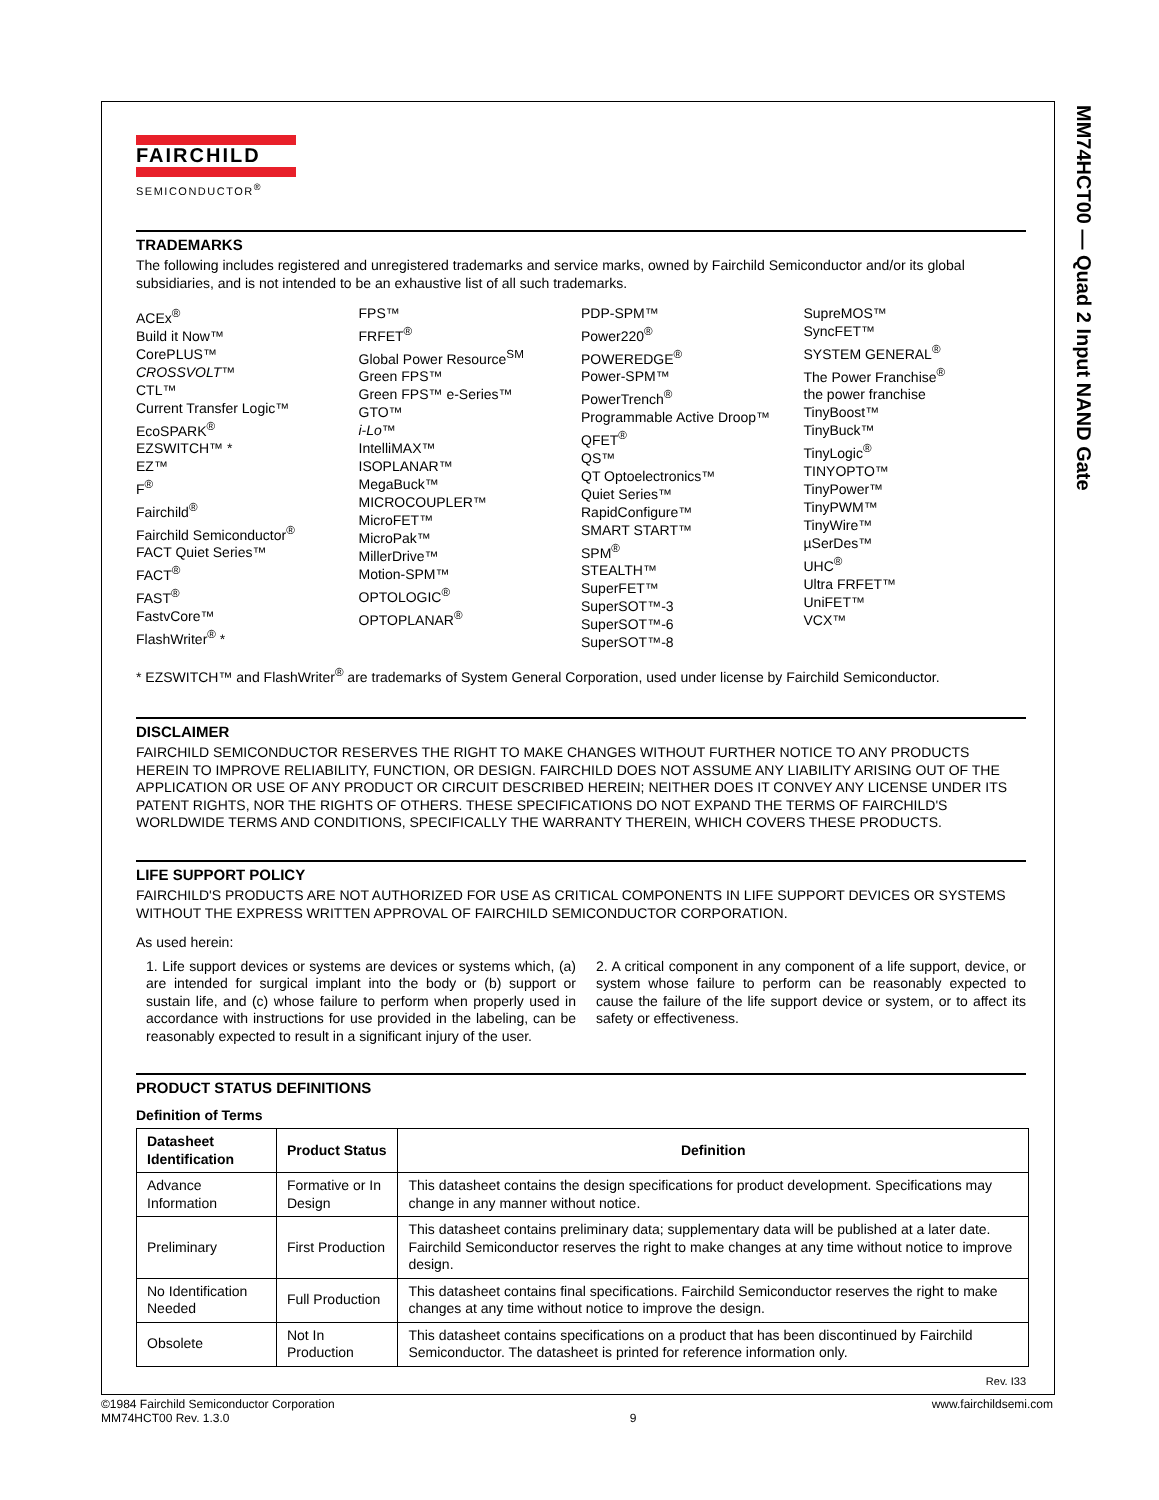MM74HCT00 — Quad 2 Input NAND Gate
FAIRCHILD
SEMICONDUCTOR<sup>®</sup>
TRADEMARKS
The following includes registered and unregistered trademarks and service marks, owned by Fairchild Semiconductor and/or its global subsidiaries, and is not intended to be an exhaustive list of all such trademarks.
ACEx<sup>®</sup>
Build it Now™
CorePLUS™
CROSSVOLT™
CTL™
Current Transfer Logic™
EcoSPARK<sup>®</sup>
EZSWITCH™ *
EZ™
F<sup>®</sup>
Fairchild<sup>®</sup>
Fairchild Semiconductor<sup>®</sup>
FACT Quiet Series™
FACT<sup>®</sup>
FAST<sup>®</sup>
FastvCore™
FlashWriter<sup>®</sup> *
FPS™
FRFET<sup>®</sup>
Global Power Resource<sup>SM</sup>
Green FPS™
Green FPS™ e-Series™
GTO™
i-Lo™
IntelliMAX™
ISOPLANAR™
MegaBuck™
MICROCOUPLER™
MicroFET™
MicroPak™
MillerDrive™
Motion-SPM™
OPTOLOGIC<sup>®</sup>
OPTOPLANAR<sup>®</sup>
PDP-SPM™
Power220<sup>®</sup>
POWEREDGE<sup>®</sup>
Power-SPM™
PowerTrench<sup>®</sup>
Programmable Active Droop™
QFET<sup>®</sup>
QS™
QT Optoelectronics™
Quiet Series™
RapidConfigure™
SMART START™
SPM<sup>®</sup>
STEALTH™
SuperFET™
SuperSOT™-3
SuperSOT™-6
SuperSOT™-8
SupreMOS™
SyncFET™
SYSTEM GENERAL<sup>®</sup>
The Power Franchise<sup>®</sup>
the power franchise
TinyBoost™
TinyBuck™
TinyLogic<sup>®</sup>
TINYOPTO™
TinyPower™
TinyPWM™
TinyWire™
µSerDes™
UHC<sup>®</sup>
Ultra FRFET™
UniFET™
VCX™
* EZSWITCH™ and FlashWriter<sup>®</sup> are trademarks of System General Corporation, used under license by Fairchild Semiconductor.
DISCLAIMER
FAIRCHILD SEMICONDUCTOR RESERVES THE RIGHT TO MAKE CHANGES WITHOUT FURTHER NOTICE TO ANY PRODUCTS HEREIN TO IMPROVE RELIABILITY, FUNCTION, OR DESIGN. FAIRCHILD DOES NOT ASSUME ANY LIABILITY ARISING OUT OF THE APPLICATION OR USE OF ANY PRODUCT OR CIRCUIT DESCRIBED HEREIN; NEITHER DOES IT CONVEY ANY LICENSE UNDER ITS PATENT RIGHTS, NOR THE RIGHTS OF OTHERS. THESE SPECIFICATIONS DO NOT EXPAND THE TERMS OF FAIRCHILD'S WORLDWIDE TERMS AND CONDITIONS, SPECIFICALLY THE WARRANTY THEREIN, WHICH COVERS THESE PRODUCTS.
LIFE SUPPORT POLICY
FAIRCHILD'S PRODUCTS ARE NOT AUTHORIZED FOR USE AS CRITICAL COMPONENTS IN LIFE SUPPORT DEVICES OR SYSTEMS WITHOUT THE EXPRESS WRITTEN APPROVAL OF FAIRCHILD SEMICONDUCTOR CORPORATION.
As used herein:
1. Life support devices or systems are devices or systems which, (a) are intended for surgical implant into the body or (b) support or sustain life, and (c) whose failure to perform when properly used in accordance with instructions for use provided in the labeling, can be reasonably expected to result in a significant injury of the user.
2. A critical component in any component of a life support, device, or system whose failure to perform can be reasonably expected to cause the failure of the life support device or system, or to affect its safety or effectiveness.
PRODUCT STATUS DEFINITIONS
Definition of Terms
| Datasheet Identification | Product Status | Definition |
| --- | --- | --- |
| Advance Information | Formative or In Design | This datasheet contains the design specifications for product development. Specifications may change in any manner without notice. |
| Preliminary | First Production | This datasheet contains preliminary data; supplementary data will be published at a later date. Fairchild Semiconductor reserves the right to make changes at any time without notice to improve design. |
| No Identification Needed | Full Production | This datasheet contains final specifications. Fairchild Semiconductor reserves the right to make changes at any time without notice to improve the design. |
| Obsolete | Not In Production | This datasheet contains specifications on a product that has been discontinued by Fairchild Semiconductor. The datasheet is printed for reference information only. |
Rev. I33
©1984 Fairchild Semiconductor Corporation
MM74HCT00 Rev. 1.3.0
9 www.fairchildsemi.com